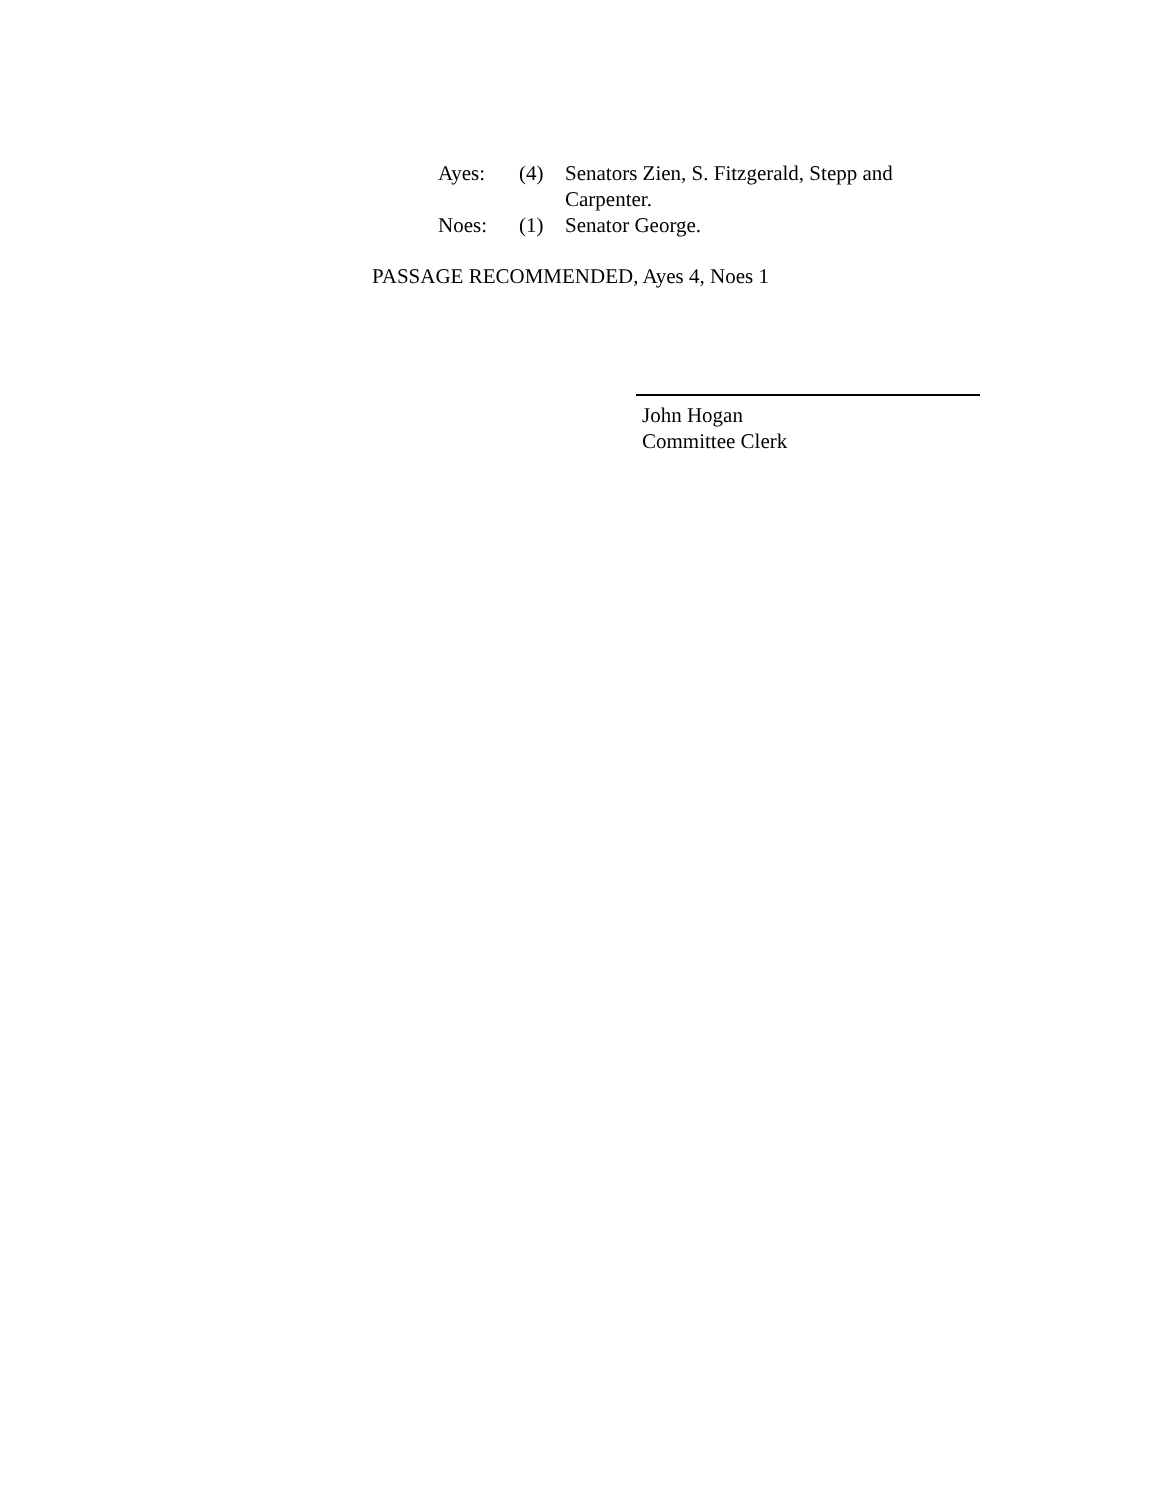| Ayes: | (4) | Senators Zien, S. Fitzgerald, Stepp and Carpenter. |
| Noes: | (1) | Senator George. |
PASSAGE RECOMMENDED, Ayes 4, Noes 1
John Hogan
Committee Clerk